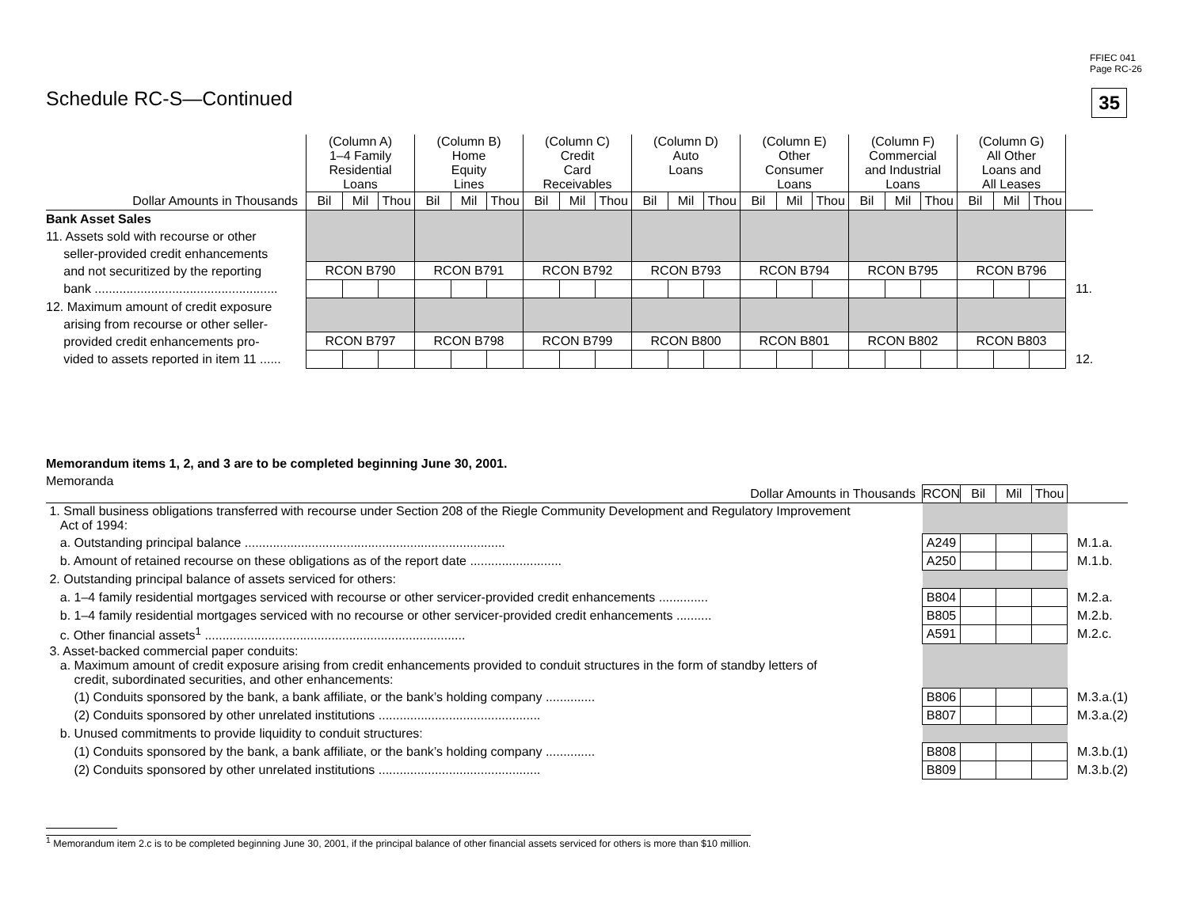FFIEC 041
Page RC-26
35 Schedule RC-S—Continued
| | (Column A) 1–4 Family Residential Loans | | | (Column B) Home Equity Lines | | | (Column C) Credit Card Receivables | | | (Column D) Auto Loans | | | (Column E) Other Consumer Loans | | | (Column F) Commercial and Industrial Loans | | | (Column G) All Other Loans and All Leases | | | |
| Dollar Amounts in Thousands | Bil | Mil | Thou | Bil | Mil | Thou | Bil | Mil | Thou | Bil | Mil | Thou | Bil | Mil | Thou | Bil | Mil | Thou | Bil | Mil | Thou | |
| Bank Asset Sales 11. Assets sold with recourse or other seller-provided credit enhancements and not securitized by the reporting bank .................................................... | | | | | | | | | | | | | | | | | | | | | | |
| | RCON B790 | | | RCON B791 | | | RCON B792 | | | RCON B793 | | | RCON B794 | | | RCON B795 | | | RCON B796 | | | |
| | | | | | | | | | | | | | | | | | | | | | | 11. |
| 12. Maximum amount of credit exposure arising from recourse or other seller- provided credit enhancements pro- vided to assets reported in item 11 ...... | | | | | | | | | | | | | | | | | | | | | | |
| | RCON B797 | | | RCON B798 | | | RCON B799 | | | RCON B800 | | | RCON B801 | | | RCON B802 | | | RCON B803 | | | |
| | | | | | | | | | | | | | | | | | | | | | | 12. |
Memorandum items 1, 2, and 3 are to be completed beginning June 30, 2001.
Memoranda
| Dollar Amounts in Thousands | RCON | Bil | Mil | Thou | |
| 1. Small business obligations transferred with recourse under Section 208 of the Riegle Community Development and Regulatory Improvement Act of 1994: | | | | | |
| a. Outstanding principal balance .......................................................................... | A249 | | | | M.1.a. |
| b. Amount of retained recourse on these obligations as of the report date .......................... | A250 | | | | M.1.b. |
| 2. Outstanding principal balance of assets serviced for others: | | | | | |
| a. 1–4 family residential mortgages serviced with recourse or other servicer-provided credit enhancements .............. | B804 | | | | M.2.a. |
| b. 1–4 family residential mortgages serviced with no recourse or other servicer-provided credit enhancements .......... | B805 | | | | M.2.b. |
| c. Other financial assets<sup>1</sup> .......................................................................... | A591 | | | | M.2.c. |
| 3. Asset-backed commercial paper conduits: a. Maximum amount of credit exposure arising from credit enhancements provided to conduit structures in the form of standby letters of credit, subordinated securities, and other enhancements: | | | | | |
| (1) Conduits sponsored by the bank, a bank affiliate, or the bank’s holding company .............. | B806 | | | | M.3.a.(1) |
| (2) Conduits sponsored by other unrelated institutions .............................................. | B807 | | | | M.3.a.(2) |
| b. Unused commitments to provide liquidity to conduit structures: | | | | | |
| (1) Conduits sponsored by the bank, a bank affiliate, or the bank’s holding company .............. | B808 | | | | M.3.b.(1) |
| (2) Conduits sponsored by other unrelated institutions .............................................. | B809 | | | | M.3.b.(2) |
<sup>1</sup> Memorandum item 2.c is to be completed beginning June 30, 2001, if the principal balance of other financial assets serviced for others is more than $10 million.